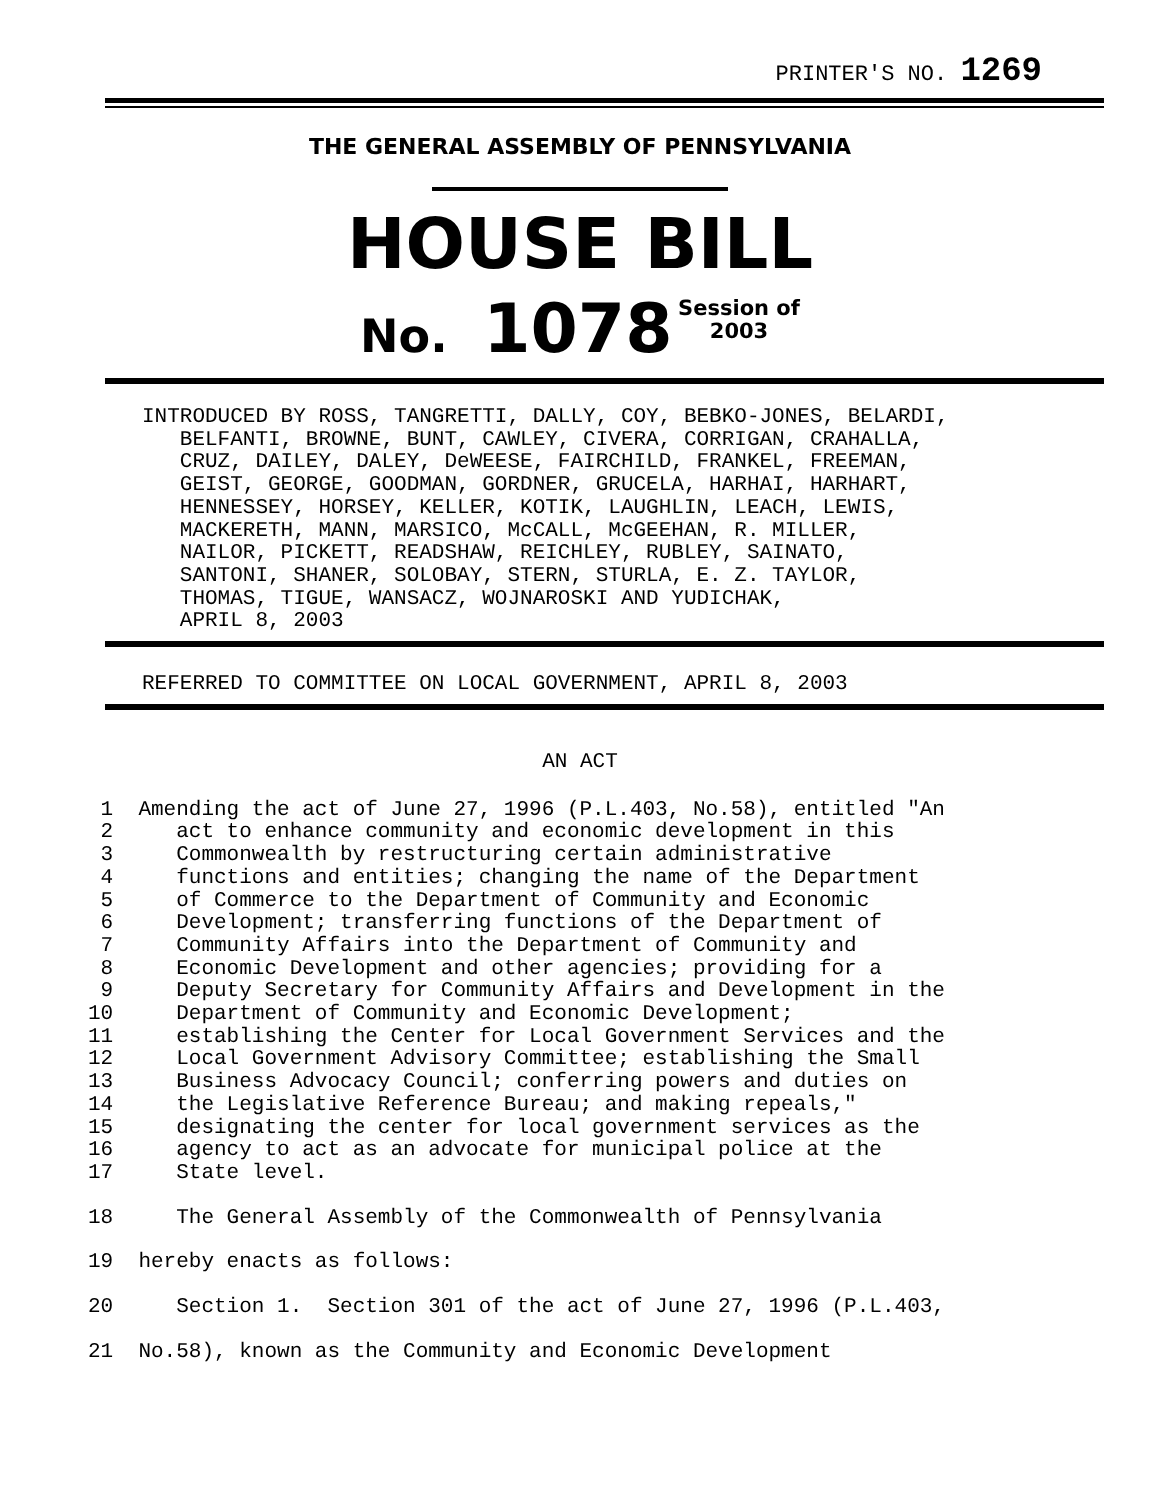PRINTER'S NO. 1269
THE GENERAL ASSEMBLY OF PENNSYLVANIA
HOUSE BILL
No. 1078 Session of
2003
INTRODUCED BY ROSS, TANGRETTI, DALLY, COY, BEBKO-JONES, BELARDI,
   BELFANTI, BROWNE, BUNT, CAWLEY, CIVERA, CORRIGAN, CRAHALLA,
   CRUZ, DAILEY, DALEY, DeWEESE, FAIRCHILD, FRANKEL, FREEMAN,
   GEIST, GEORGE, GOODMAN, GORDNER, GRUCELA, HARHAI, HARHART,
   HENNESSEY, HORSEY, KELLER, KOTIK, LAUGHLIN, LEACH, LEWIS,
   MACKERETH, MANN, MARSICO, McCALL, McGEEHAN, R. MILLER,
   NAILOR, PICKETT, READSHAW, REICHLEY, RUBLEY, SAINATO,
   SANTONI, SHANER, SOLOBAY, STERN, STURLA, E. Z. TAYLOR,
   THOMAS, TIGUE, WANSACZ, WOJNAROSKI AND YUDICHAK,
   APRIL 8, 2003
REFERRED TO COMMITTEE ON LOCAL GOVERNMENT, APRIL 8, 2003
AN ACT
 1  Amending the act of June 27, 1996 (P.L.403, No.58), entitled "An
 2     act to enhance community and economic development in this
 3     Commonwealth by restructuring certain administrative
 4     functions and entities; changing the name of the Department
 5     of Commerce to the Department of Community and Economic
 6     Development; transferring functions of the Department of
 7     Community Affairs into the Department of Community and
 8     Economic Development and other agencies; providing for a
 9     Deputy Secretary for Community Affairs and Development in the
10     Department of Community and Economic Development;
11     establishing the Center for Local Government Services and the
12     Local Government Advisory Committee; establishing the Small
13     Business Advocacy Council; conferring powers and duties on
14     the Legislative Reference Bureau; and making repeals,"
15     designating the center for local government services as the
16     agency to act as an advocate for municipal police at the
17     State level.
18     The General Assembly of the Commonwealth of Pennsylvania
19  hereby enacts as follows:
20     Section 1.  Section 301 of the act of June 27, 1996 (P.L.403,
21  No.58), known as the Community and Economic Development